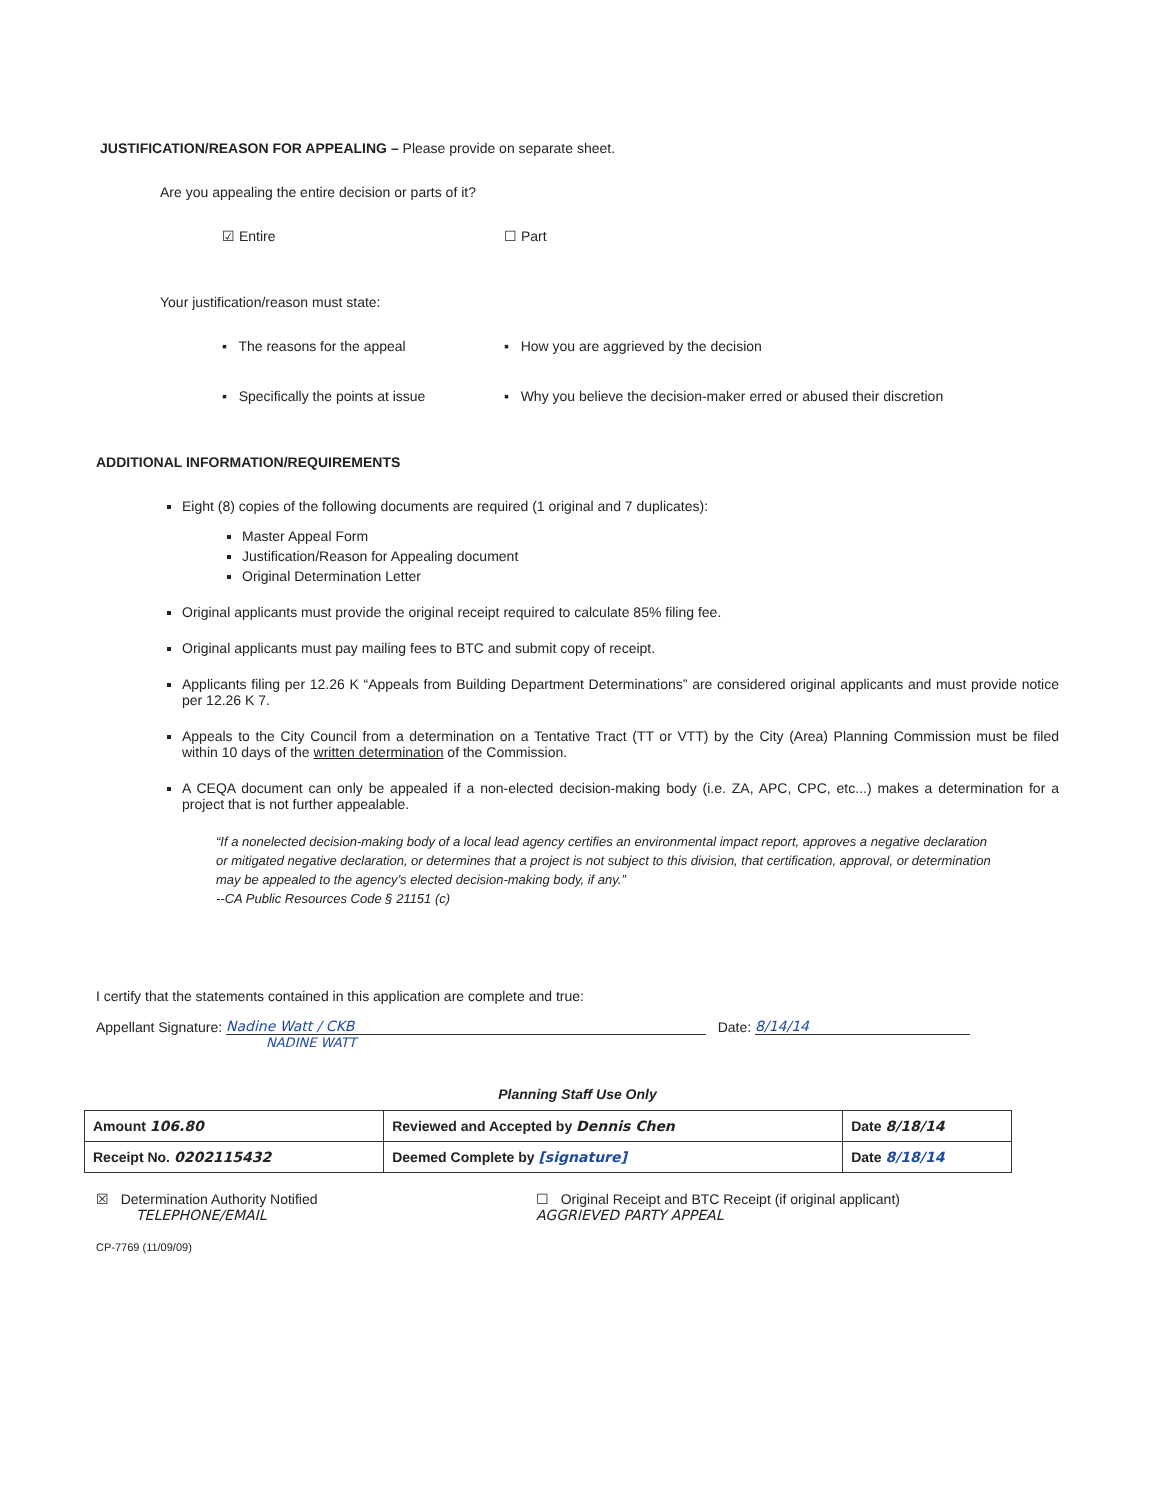JUSTIFICATION/REASON FOR APPEALING – Please provide on separate sheet.
Are you appealing the entire decision or parts of it?
☑ Entire ☐ Part
Your justification/reason must state:
▪ The reasons for the appeal ▪ How you are aggrieved by the decision
▪ Specifically the points at issue ▪ Why you believe the decision-maker erred or abused their discretion
ADDITIONAL INFORMATION/REQUIREMENTS
Eight (8) copies of the following documents are required (1 original and 7 duplicates):
Master Appeal Form
Justification/Reason for Appealing document
Original Determination Letter
Original applicants must provide the original receipt required to calculate 85% filing fee.
Original applicants must pay mailing fees to BTC and submit copy of receipt.
Applicants filing per 12.26 K “Appeals from Building Department Determinations” are considered original applicants and must provide notice per 12.26 K 7.
Appeals to the City Council from a determination on a Tentative Tract (TT or VTT) by the City (Area) Planning Commission must be filed within 10 days of the written determination of the Commission.
A CEQA document can only be appealed if a non-elected decision-making body (i.e. ZA, APC, CPC, etc...) makes a determination for a project that is not further appealable.
“If a nonelected decision-making body of a local lead agency certifies an environmental impact report, approves a negative declaration or mitigated negative declaration, or determines that a project is not subject to this division, that certification, approval, or determination may be appealed to the agency’s elected decision-making body, if any.”
--CA Public Resources Code § 21151 (c)
I certify that the statements contained in this application are complete and true:
Appellant Signature: Nadine Watt / CKB Date: 8/14/14
NADINE WATT
Planning Staff Use Only
| Amount 106.80 | Reviewed and Accepted by Dennis Chen | Date 8/18/14 |
| Receipt No. 0202115432 | Deemed Complete by [signature] | Date 8/18/14 |
☒ Determination Authority Notified
TELEPHONE/EMAIL
☐ Original Receipt and BTC Receipt (if original applicant)
AGGRIEVED PARTY APPEAL
CP-7769 (11/09/09)